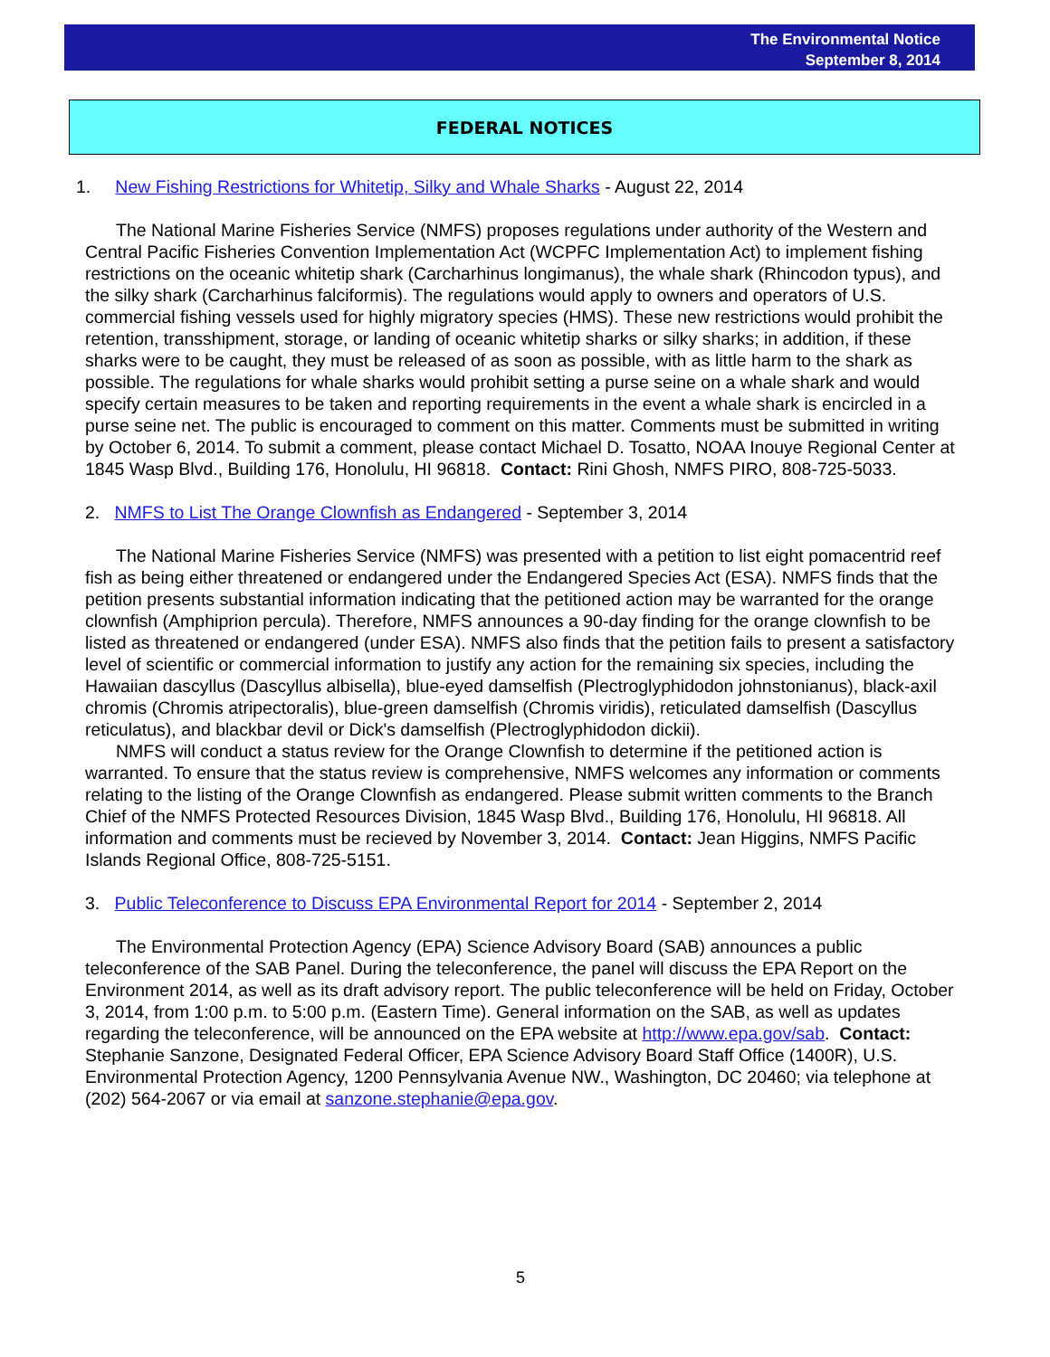The Environmental Notice
September 8, 2014
FEDERAL NOTICES
1. New Fishing Restrictions for Whitetip, Silky and Whale Sharks - August 22, 2014
The National Marine Fisheries Service (NMFS) proposes regulations under authority of the Western and Central Pacific Fisheries Convention Implementation Act (WCPFC Implementation Act) to implement fishing restrictions on the oceanic whitetip shark (Carcharhinus longimanus), the whale shark (Rhincodon typus), and the silky shark (Carcharhinus falciformis). The regulations would apply to owners and operators of U.S. commercial fishing vessels used for highly migratory species (HMS). These new restrictions would prohibit the retention, transshipment, storage, or landing of oceanic whitetip sharks or silky sharks; in addition, if these sharks were to be caught, they must be released of as soon as possible, with as little harm to the shark as possible. The regulations for whale sharks would prohibit setting a purse seine on a whale shark and would specify certain measures to be taken and reporting requirements in the event a whale shark is encircled in a purse seine net. The public is encouraged to comment on this matter. Comments must be submitted in writing by October 6, 2014. To submit a comment, please contact Michael D. Tosatto, NOAA Inouye Regional Center at 1845 Wasp Blvd., Building 176, Honolulu, HI 96818. Contact: Rini Ghosh, NMFS PIRO, 808-725-5033.
2. NMFS to List The Orange Clownfish as Endangered - September 3, 2014
The National Marine Fisheries Service (NMFS) was presented with a petition to list eight pomacentrid reef fish as being either threatened or endangered under the Endangered Species Act (ESA). NMFS finds that the petition presents substantial information indicating that the petitioned action may be warranted for the orange clownfish (Amphiprion percula). Therefore, NMFS announces a 90-day finding for the orange clownfish to be listed as threatened or endangered (under ESA). NMFS also finds that the petition fails to present a satisfactory level of scientific or commercial information to justify any action for the remaining six species, including the Hawaiian dascyllus (Dascyllus albisella), blue-eyed damselfish (Plectroglyphidodon johnstonianus), black-axil chromis (Chromis atripectoralis), blue-green damselfish (Chromis viridis), reticulated damselfish (Dascyllus reticulatus), and blackbar devil or Dick's damselfish (Plectroglyphidodon dickii).
NMFS will conduct a status review for the Orange Clownfish to determine if the petitioned action is warranted. To ensure that the status review is comprehensive, NMFS welcomes any information or comments relating to the listing of the Orange Clownfish as endangered. Please submit written comments to the Branch Chief of the NMFS Protected Resources Division, 1845 Wasp Blvd., Building 176, Honolulu, HI 96818. All information and comments must be recieved by November 3, 2014. Contact: Jean Higgins, NMFS Pacific Islands Regional Office, 808-725-5151.
3. Public Teleconference to Discuss EPA Environmental Report for 2014 - September 2, 2014
The Environmental Protection Agency (EPA) Science Advisory Board (SAB) announces a public teleconference of the SAB Panel. During the teleconference, the panel will discuss the EPA Report on the Environment 2014, as well as its draft advisory report. The public teleconference will be held on Friday, October 3, 2014, from 1:00 p.m. to 5:00 p.m. (Eastern Time). General information on the SAB, as well as updates regarding the teleconference, will be announced on the EPA website at http://www.epa.gov/sab. Contact: Stephanie Sanzone, Designated Federal Officer, EPA Science Advisory Board Staff Office (1400R), U.S. Environmental Protection Agency, 1200 Pennsylvania Avenue NW., Washington, DC 20460; via telephone at (202) 564-2067 or via email at sanzone.stephanie@epa.gov.
5